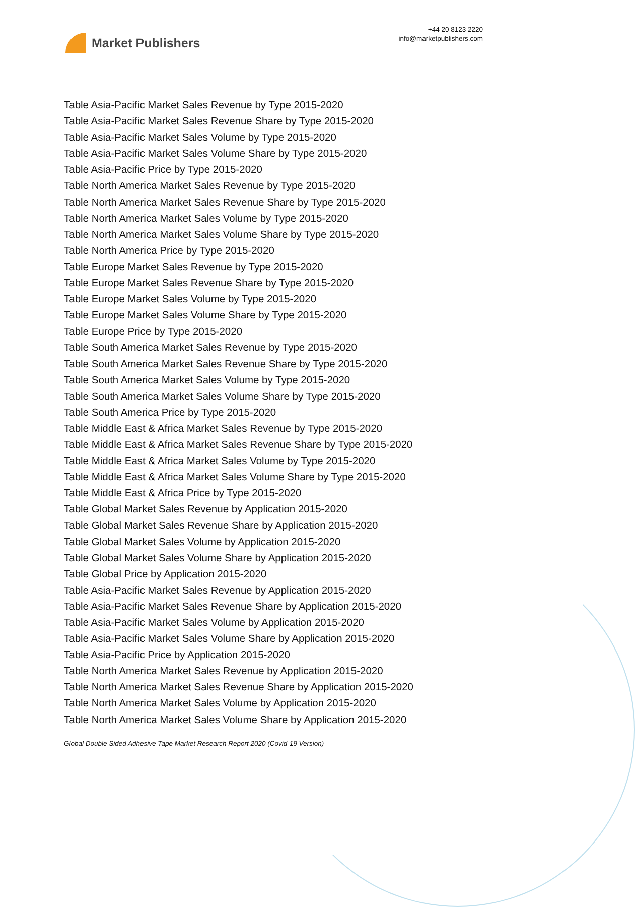Market Publishers
+44 20 8123 2220
info@marketpublishers.com
Table Asia-Pacific Market Sales Revenue by Type 2015-2020
Table Asia-Pacific Market Sales Revenue Share by Type 2015-2020
Table Asia-Pacific Market Sales Volume by Type 2015-2020
Table Asia-Pacific Market Sales Volume Share by Type 2015-2020
Table Asia-Pacific Price by Type 2015-2020
Table North America Market Sales Revenue by Type 2015-2020
Table North America Market Sales Revenue Share by Type 2015-2020
Table North America Market Sales Volume by Type 2015-2020
Table North America Market Sales Volume Share by Type 2015-2020
Table North America Price by Type 2015-2020
Table Europe Market Sales Revenue by Type 2015-2020
Table Europe Market Sales Revenue Share by Type 2015-2020
Table Europe Market Sales Volume by Type 2015-2020
Table Europe Market Sales Volume Share by Type 2015-2020
Table Europe Price by Type 2015-2020
Table South America Market Sales Revenue by Type 2015-2020
Table South America Market Sales Revenue Share by Type 2015-2020
Table South America Market Sales Volume by Type 2015-2020
Table South America Market Sales Volume Share by Type 2015-2020
Table South America Price by Type 2015-2020
Table Middle East & Africa Market Sales Revenue by Type 2015-2020
Table Middle East & Africa Market Sales Revenue Share by Type 2015-2020
Table Middle East & Africa Market Sales Volume by Type 2015-2020
Table Middle East & Africa Market Sales Volume Share by Type 2015-2020
Table Middle East & Africa Price by Type 2015-2020
Table Global Market Sales Revenue by Application 2015-2020
Table Global Market Sales Revenue Share by Application 2015-2020
Table Global Market Sales Volume by Application 2015-2020
Table Global Market Sales Volume Share by Application 2015-2020
Table Global Price by Application 2015-2020
Table Asia-Pacific Market Sales Revenue by Application 2015-2020
Table Asia-Pacific Market Sales Revenue Share by Application 2015-2020
Table Asia-Pacific Market Sales Volume by Application 2015-2020
Table Asia-Pacific Market Sales Volume Share by Application 2015-2020
Table Asia-Pacific Price by Application 2015-2020
Table North America Market Sales Revenue by Application 2015-2020
Table North America Market Sales Revenue Share by Application 2015-2020
Table North America Market Sales Volume by Application 2015-2020
Table North America Market Sales Volume Share by Application 2015-2020
Global Double Sided Adhesive Tape Market Research Report 2020 (Covid-19 Version)